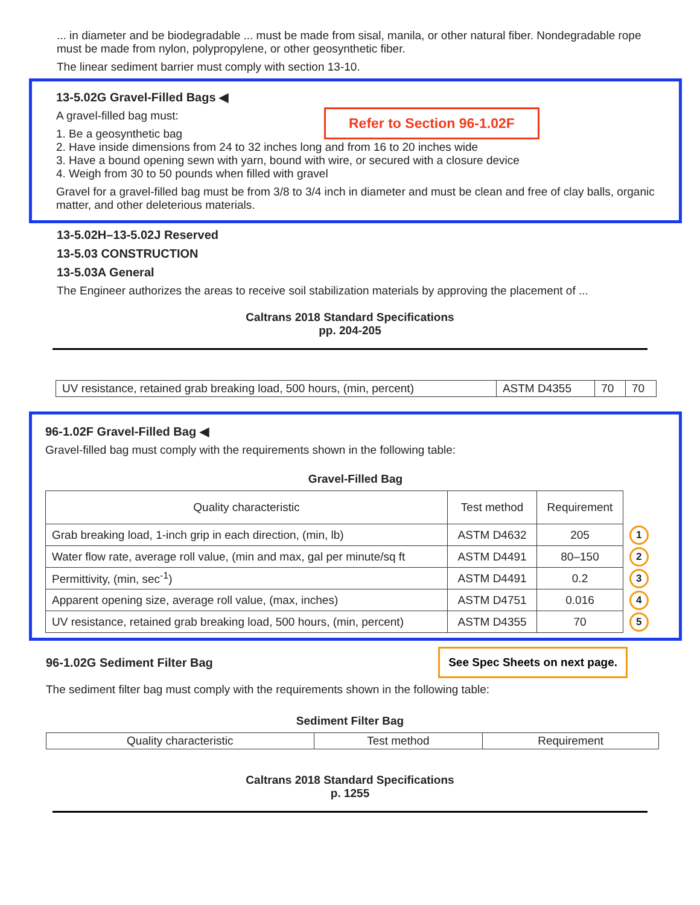... in diameter and be biodegradable ... must be made from sisal, manila, or other natural fiber. Nondegradable rope must be made from nylon, polypropylene, or other geosynthetic fiber.
The linear sediment barrier must comply with section 13-10.
13-5.02G Gravel-Filled Bags ◀
A gravel-filled bag must:
Refer to Section 96-1.02F
1. Be a geosynthetic bag
2. Have inside dimensions from 24 to 32 inches long and from 16 to 20 inches wide
3. Have a bound opening sewn with yarn, bound with wire, or secured with a closure device
4. Weigh from 30 to 50 pounds when filled with gravel
Gravel for a gravel-filled bag must be from 3/8 to 3/4 inch in diameter and must be clean and free of clay balls, organic matter, and other deleterious materials.
13-5.02H–13-5.02J Reserved
13-5.03 CONSTRUCTION
13-5.03A General
The Engineer authorizes the areas to receive soil stabilization materials by approving the placement of ...
Caltrans 2018 Standard Specifications
pp. 204-205
| UV resistance, retained grab breaking load, 500 hours, (min, percent) | ASTM D4355 | 70 | 70 |
96-1.02F Gravel-Filled Bag ◀
Gravel-filled bag must comply with the requirements shown in the following table:
Gravel-Filled Bag
| Quality characteristic | Test method | Requirement | |
| Grab breaking load, 1-inch grip in each direction, (min, lb) | ASTM D4632 | 205 | 1 |
| Water flow rate, average roll value, (min and max, gal per minute/sq ft | ASTM D4491 | 80–150 | 2 |
| Permittivity, (min, sec<sup>-1</sup>) | ASTM D4491 | 0.2 | 3 |
| Apparent opening size, average roll value, (max, inches) | ASTM D4751 | 0.016 | 4 |
| UV resistance, retained grab breaking load, 500 hours, (min, percent) | ASTM D4355 | 70 | 5 |
96-1.02G Sediment Filter Bag
See Spec Sheets on next page.
The sediment filter bag must comply with the requirements shown in the following table:
Sediment Filter Bag
| Quality characteristic | Test method | Requirement |
| --- | --- | --- |
Caltrans 2018 Standard Specifications
p. 1255